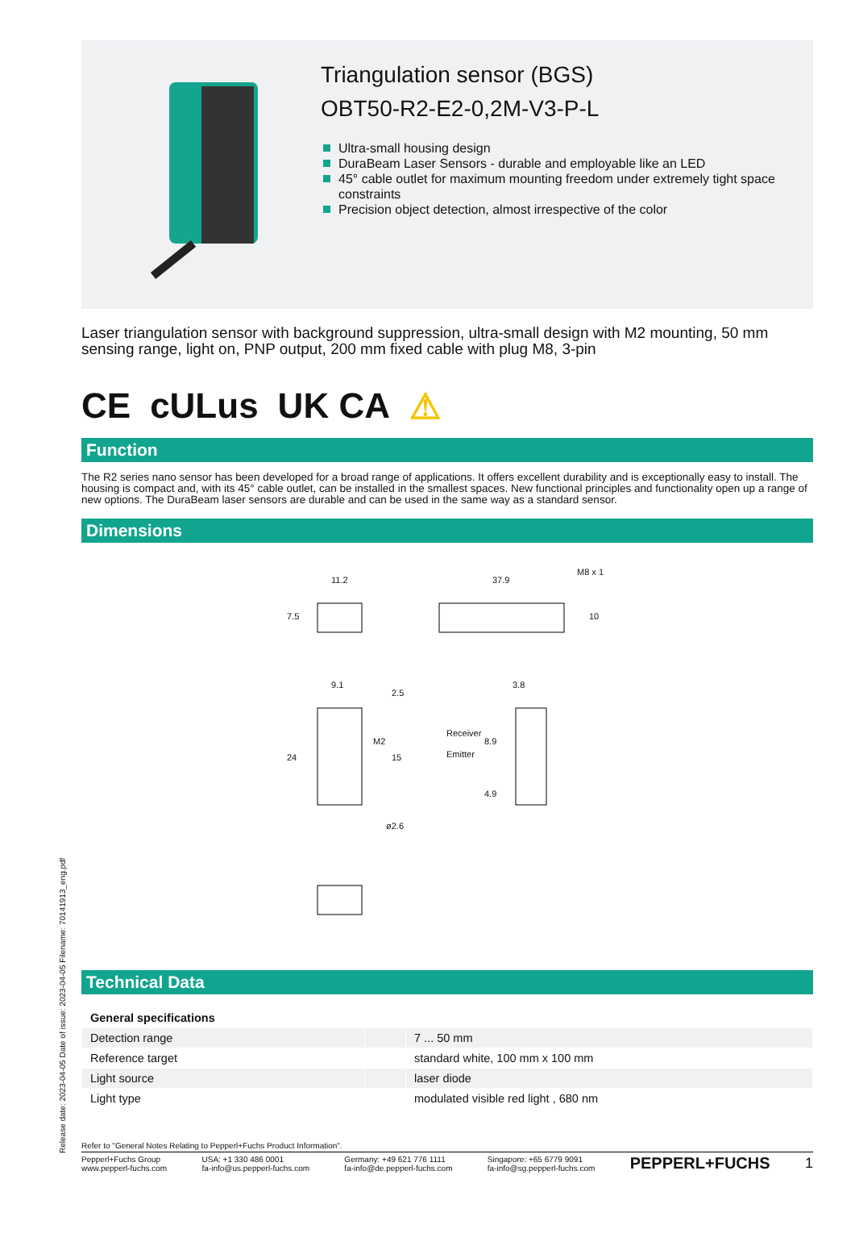Triangulation sensor (BGS)
OBT50-R2-E2-0,2M-V3-P-L
Ultra-small housing design
DuraBeam Laser Sensors - durable and employable like an LED
45° cable outlet for maximum mounting freedom under extremely tight space constraints
Precision object detection, almost irrespective of the color
Laser triangulation sensor with background suppression, ultra-small design with M2 mounting, 50 mm sensing range, light on, PNP output, 200 mm fixed cable with plug M8, 3-pin
CE cULus UK CA ⚠
Function
The R2 series nano sensor has been developed for a broad range of applications. It offers excellent durability and is exceptionally easy to install. The housing is compact and, with its 45° cable outlet, can be installed in the smallest spaces. New functional principles and functionality open up a range of new options. The DuraBeam laser sensors are durable and can be used in the same way as a standard sensor.
Dimensions
11.2 37.9
M8 x 1
10 7.5
9.1
2.5
3.8
24
M2
15
8.9
Receiver
Emitter
4.9
ø2.6
Technical Data
| General specifications | | |
| Detection range | | 7 ... 50 mm |
| Reference target | | standard white, 100 mm x 100 mm |
| Light source | | laser diode |
| Light type | | modulated visible red light , 680 nm |
Refer to "General Notes Relating to Pepperl+Fuchs Product Information".
Pepperl+Fuchs Group
www.pepperl-fuchs.com USA: +1 330 486 0001
fa-info@us.pepperl-fuchs.com Germany: +49 621 776 1111
fa-info@de.pepperl-fuchs.com Singapore: +65 6779 9091
fa-info@sg.pepperl-fuchs.com PEPPERL+FUCHS 1
Release date: 2023-04-05 Date of issue: 2023-04-05 Filename: 70141913_eng.pdf